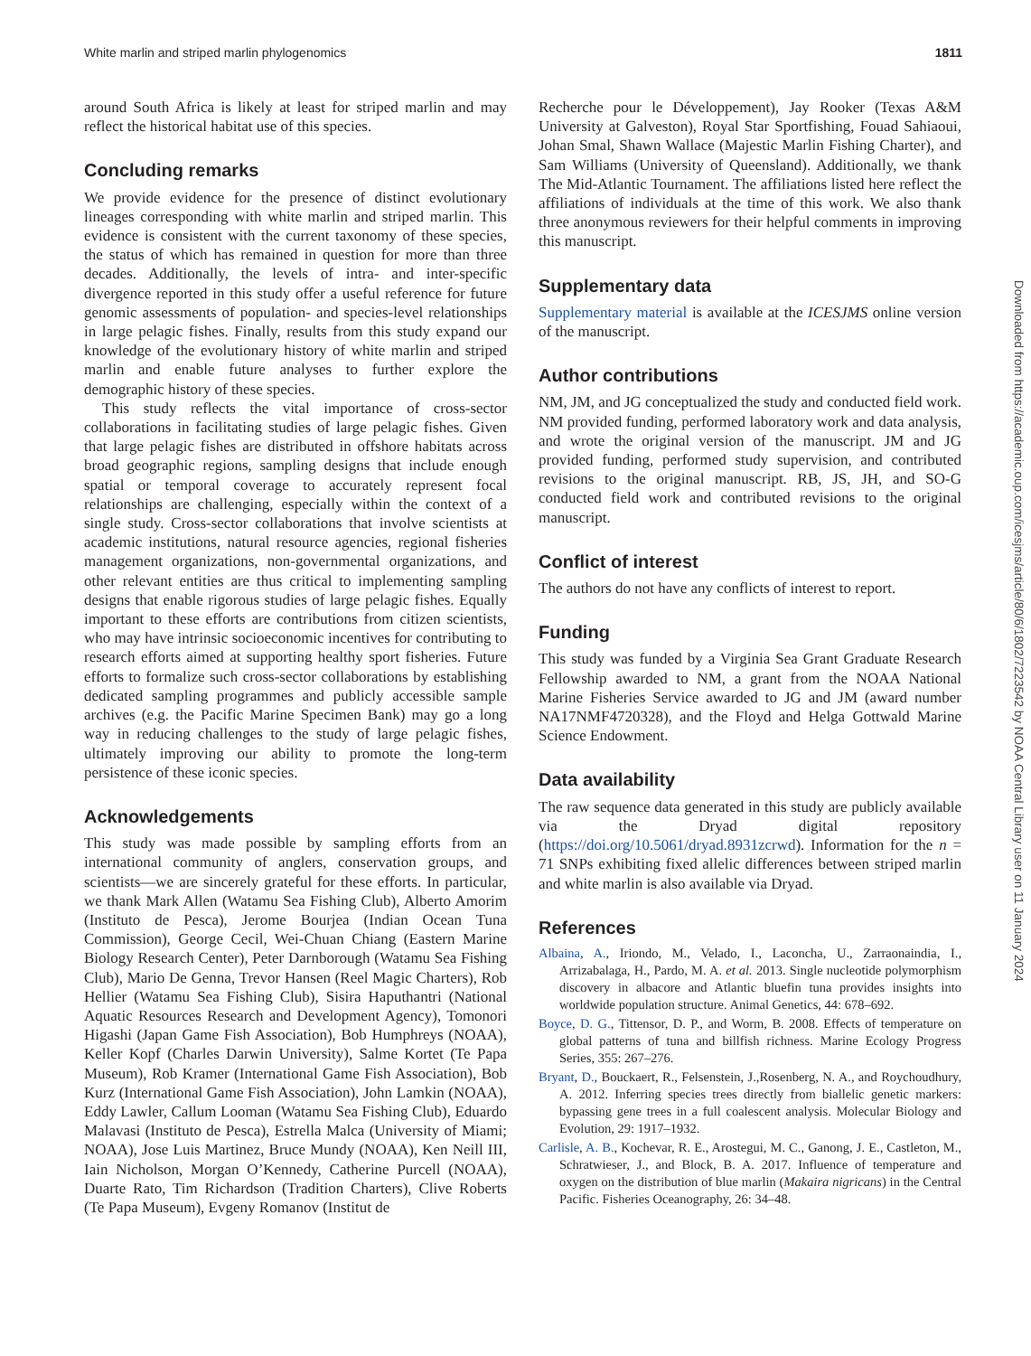White marlin and striped marlin phylogenomics 1811
around South Africa is likely at least for striped marlin and may reflect the historical habitat use of this species.
Concluding remarks
We provide evidence for the presence of distinct evolutionary lineages corresponding with white marlin and striped marlin. This evidence is consistent with the current taxonomy of these species, the status of which has remained in question for more than three decades. Additionally, the levels of intra- and inter-specific divergence reported in this study offer a useful reference for future genomic assessments of population- and species-level relationships in large pelagic fishes. Finally, results from this study expand our knowledge of the evolutionary history of white marlin and striped marlin and enable future analyses to further explore the demographic history of these species.
This study reflects the vital importance of cross-sector collaborations in facilitating studies of large pelagic fishes. Given that large pelagic fishes are distributed in offshore habitats across broad geographic regions, sampling designs that include enough spatial or temporal coverage to accurately represent focal relationships are challenging, especially within the context of a single study. Cross-sector collaborations that involve scientists at academic institutions, natural resource agencies, regional fisheries management organizations, non-governmental organizations, and other relevant entities are thus critical to implementing sampling designs that enable rigorous studies of large pelagic fishes. Equally important to these efforts are contributions from citizen scientists, who may have intrinsic socioeconomic incentives for contributing to research efforts aimed at supporting healthy sport fisheries. Future efforts to formalize such cross-sector collaborations by establishing dedicated sampling programmes and publicly accessible sample archives (e.g. the Pacific Marine Specimen Bank) may go a long way in reducing challenges to the study of large pelagic fishes, ultimately improving our ability to promote the long-term persistence of these iconic species.
Acknowledgements
This study was made possible by sampling efforts from an international community of anglers, conservation groups, and scientists—we are sincerely grateful for these efforts. In particular, we thank Mark Allen (Watamu Sea Fishing Club), Alberto Amorim (Instituto de Pesca), Jerome Bourjea (Indian Ocean Tuna Commission), George Cecil, Wei-Chuan Chiang (Eastern Marine Biology Research Center), Peter Darnborough (Watamu Sea Fishing Club), Mario De Genna, Trevor Hansen (Reel Magic Charters), Rob Hellier (Watamu Sea Fishing Club), Sisira Haputhantri (National Aquatic Resources Research and Development Agency), Tomonori Higashi (Japan Game Fish Association), Bob Humphreys (NOAA), Keller Kopf (Charles Darwin University), Salme Kortet (Te Papa Museum), Rob Kramer (International Game Fish Association), Bob Kurz (International Game Fish Association), John Lamkin (NOAA), Eddy Lawler, Callum Looman (Watamu Sea Fishing Club), Eduardo Malavasi (Instituto de Pesca), Estrella Malca (University of Miami; NOAA), Jose Luis Martinez, Bruce Mundy (NOAA), Ken Neill III, Iain Nicholson, Morgan O’Kennedy, Catherine Purcell (NOAA), Duarte Rato, Tim Richardson (Tradition Charters), Clive Roberts (Te Papa Museum), Evgeny Romanov (Institut de
Recherche pour le Développement), Jay Rooker (Texas A&M University at Galveston), Royal Star Sportfishing, Fouad Sahiaoui, Johan Smal, Shawn Wallace (Majestic Marlin Fishing Charter), and Sam Williams (University of Queensland). Additionally, we thank The Mid-Atlantic Tournament. The affiliations listed here reflect the affiliations of individuals at the time of this work. We also thank three anonymous reviewers for their helpful comments in improving this manuscript.
Supplementary data
Supplementary material is available at the ICESJMS online version of the manuscript.
Author contributions
NM, JM, and JG conceptualized the study and conducted field work. NM provided funding, performed laboratory work and data analysis, and wrote the original version of the manuscript. JM and JG provided funding, performed study supervision, and contributed revisions to the original manuscript. RB, JS, JH, and SO-G conducted field work and contributed revisions to the original manuscript.
Conflict of interest
The authors do not have any conflicts of interest to report.
Funding
This study was funded by a Virginia Sea Grant Graduate Research Fellowship awarded to NM, a grant from the NOAA National Marine Fisheries Service awarded to JG and JM (award number NA17NMF4720328), and the Floyd and Helga Gottwald Marine Science Endowment.
Data availability
The raw sequence data generated in this study are publicly available via the Dryad digital repository (https://doi.org/10.5061/dryad.8931zcrwd). Information for the n = 71 SNPs exhibiting fixed allelic differences between striped marlin and white marlin is also available via Dryad.
References
Albaina, A., Iriondo, M., Velado, I., Laconcha, U., Zarraonaindia, I., Arrizabalaga, H., Pardo, M. A. et al. 2013. Single nucleotide polymorphism discovery in albacore and Atlantic bluefin tuna provides insights into worldwide population structure. Animal Genetics, 44: 678–692.
Boyce, D. G., Tittensor, D. P., and Worm, B. 2008. Effects of temperature on global patterns of tuna and billfish richness. Marine Ecology Progress Series, 355: 267–276.
Bryant, D., Bouckaert, R., Felsenstein, J.,Rosenberg, N. A., and Roychoudhury, A. 2012. Inferring species trees directly from biallelic genetic markers: bypassing gene trees in a full coalescent analysis. Molecular Biology and Evolution, 29: 1917–1932.
Carlisle, A. B., Kochevar, R. E., Arostegui, M. C., Ganong, J. E., Castleton, M., Schratwieser, J., and Block, B. A. 2017. Influence of temperature and oxygen on the distribution of blue marlin (Makaira nigricans) in the Central Pacific. Fisheries Oceanography, 26: 34–48.
Downloaded from https://academic.oup.com/icesjms/article/80/6/1802/7223542 by NOAA Central Library user on 11 January 2024